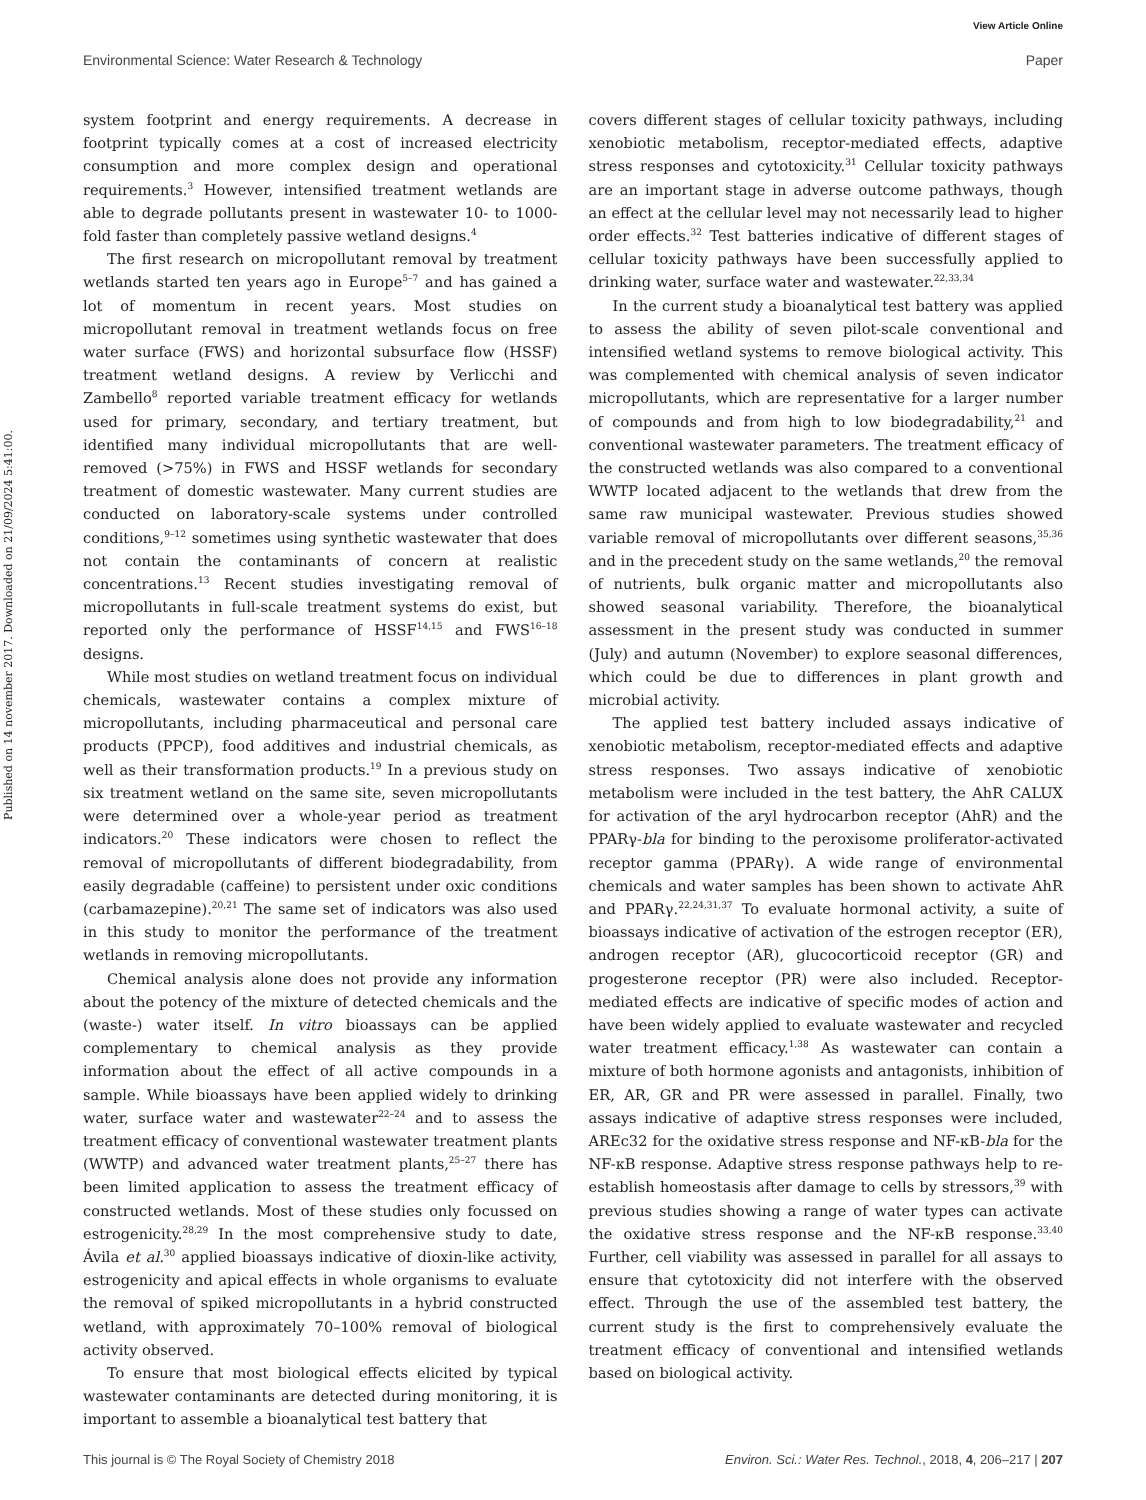View Article Online
Environmental Science: Water Research & Technology Paper
Published on 14 november 2017. Downloaded on 21/09/2024 5:41:00.
system footprint and energy requirements. A decrease in footprint typically comes at a cost of increased electricity consumption and more complex design and operational requirements.<sup>3</sup> However, intensified treatment wetlands are able to degrade pollutants present in wastewater 10- to 1000-fold faster than completely passive wetland designs.<sup>4</sup>
The first research on micropollutant removal by treatment wetlands started ten years ago in Europe<sup>5–7</sup> and has gained a lot of momentum in recent years. Most studies on micropollutant removal in treatment wetlands focus on free water surface (FWS) and horizontal subsurface flow (HSSF) treatment wetland designs. A review by Verlicchi and Zambello<sup>8</sup> reported variable treatment efficacy for wetlands used for primary, secondary, and tertiary treatment, but identified many individual micropollutants that are well-removed (>75%) in FWS and HSSF wetlands for secondary treatment of domestic wastewater. Many current studies are conducted on laboratory-scale systems under controlled conditions,<sup>9–12</sup> sometimes using synthetic wastewater that does not contain the contaminants of concern at realistic concentrations.<sup>13</sup> Recent studies investigating removal of micropollutants in full-scale treatment systems do exist, but reported only the performance of HSSF<sup>14,15</sup> and FWS<sup>16–18</sup> designs.
While most studies on wetland treatment focus on individual chemicals, wastewater contains a complex mixture of micropollutants, including pharmaceutical and personal care products (PPCP), food additives and industrial chemicals, as well as their transformation products.<sup>19</sup> In a previous study on six treatment wetland on the same site, seven micropollutants were determined over a whole-year period as treatment indicators.<sup>20</sup> These indicators were chosen to reflect the removal of micropollutants of different biodegradability, from easily degradable (caffeine) to persistent under oxic conditions (carbamazepine).<sup>20,21</sup> The same set of indicators was also used in this study to monitor the performance of the treatment wetlands in removing micropollutants.
Chemical analysis alone does not provide any information about the potency of the mixture of detected chemicals and the (waste-) water itself. In vitro bioassays can be applied complementary to chemical analysis as they provide information about the effect of all active compounds in a sample. While bioassays have been applied widely to drinking water, surface water and wastewater<sup>22–24</sup> and to assess the treatment efficacy of conventional wastewater treatment plants (WWTP) and advanced water treatment plants,<sup>25–27</sup> there has been limited application to assess the treatment efficacy of constructed wetlands. Most of these studies only focussed on estrogenicity.<sup>28,29</sup> In the most comprehensive study to date, Ávila et al.<sup>30</sup> applied bioassays indicative of dioxin-like activity, estrogenicity and apical effects in whole organisms to evaluate the removal of spiked micropollutants in a hybrid constructed wetland, with approximately 70–100% removal of biological activity observed.
To ensure that most biological effects elicited by typical wastewater contaminants are detected during monitoring, it is important to assemble a bioanalytical test battery that
covers different stages of cellular toxicity pathways, including xenobiotic metabolism, receptor-mediated effects, adaptive stress responses and cytotoxicity.<sup>31</sup> Cellular toxicity pathways are an important stage in adverse outcome pathways, though an effect at the cellular level may not necessarily lead to higher order effects.<sup>32</sup> Test batteries indicative of different stages of cellular toxicity pathways have been successfully applied to drinking water, surface water and wastewater.<sup>22,33,34</sup>
In the current study a bioanalytical test battery was applied to assess the ability of seven pilot-scale conventional and intensified wetland systems to remove biological activity. This was complemented with chemical analysis of seven indicator micropollutants, which are representative for a larger number of compounds and from high to low biodegradability,<sup>21</sup> and conventional wastewater parameters. The treatment efficacy of the constructed wetlands was also compared to a conventional WWTP located adjacent to the wetlands that drew from the same raw municipal wastewater. Previous studies showed variable removal of micropollutants over different seasons,<sup>35,36</sup> and in the precedent study on the same wetlands,<sup>20</sup> the removal of nutrients, bulk organic matter and micropollutants also showed seasonal variability. Therefore, the bioanalytical assessment in the present study was conducted in summer (July) and autumn (November) to explore seasonal differences, which could be due to differences in plant growth and microbial activity.
The applied test battery included assays indicative of xenobiotic metabolism, receptor-mediated effects and adaptive stress responses. Two assays indicative of xenobiotic metabolism were included in the test battery, the AhR CALUX for activation of the aryl hydrocarbon receptor (AhR) and the PPARγ-bla for binding to the peroxisome proliferator-activated receptor gamma (PPARγ). A wide range of environmental chemicals and water samples has been shown to activate AhR and PPARγ.<sup>22,24,31,37</sup> To evaluate hormonal activity, a suite of bioassays indicative of activation of the estrogen receptor (ER), androgen receptor (AR), glucocorticoid receptor (GR) and progesterone receptor (PR) were also included. Receptor-mediated effects are indicative of specific modes of action and have been widely applied to evaluate wastewater and recycled water treatment efficacy.<sup>1,38</sup> As wastewater can contain a mixture of both hormone agonists and antagonists, inhibition of ER, AR, GR and PR were assessed in parallel. Finally, two assays indicative of adaptive stress responses were included, AREc32 for the oxidative stress response and NF-κB-bla for the NF-κB response. Adaptive stress response pathways help to re-establish homeostasis after damage to cells by stressors,<sup>39</sup> with previous studies showing a range of water types can activate the oxidative stress response and the NF-κB response.<sup>33,40</sup> Further, cell viability was assessed in parallel for all assays to ensure that cytotoxicity did not interfere with the observed effect. Through the use of the assembled test battery, the current study is the first to comprehensively evaluate the treatment efficacy of conventional and intensified wetlands based on biological activity.
This journal is © The Royal Society of Chemistry 2018 Environ. Sci.: Water Res. Technol., 2018, 4, 206–217 | 207